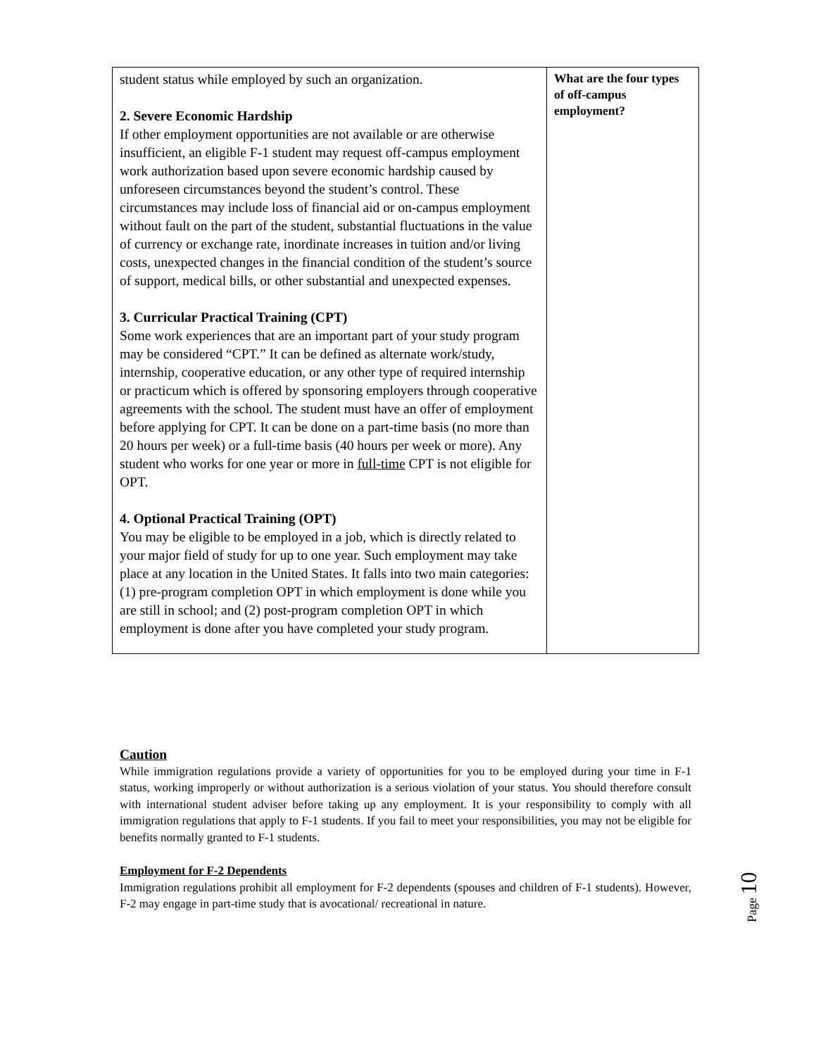| student status while employed by such an organization. 2. Severe Economic Hardship If other employment opportunities are not available or are otherwise insufficient, an eligible F-1 student may request off-campus employment work authorization based upon severe economic hardship caused by unforeseen circumstances beyond the student’s control. These circumstances may include loss of financial aid or on-campus employment without fault on the part of the student, substantial fluctuations in the value of currency or exchange rate, inordinate increases in tuition and/or living costs, unexpected changes in the financial condition of the student’s source of support, medical bills, or other substantial and unexpected expenses. 3. Curricular Practical Training (CPT) Some work experiences that are an important part of your study program may be considered “CPT.” It can be defined as alternate work/study, internship, cooperative education, or any other type of required internship or practicum which is offered by sponsoring employers through cooperative agreements with the school. The student must have an offer of employment before applying for CPT. It can be done on a part-time basis (no more than 20 hours per week) or a full-time basis (40 hours per week or more). Any student who works for one year or more in full-time CPT is not eligible for OPT. 4. Optional Practical Training (OPT) You may be eligible to be employed in a job, which is directly related to your major field of study for up to one year. Such employment may take place at any location in the United States. It falls into two main categories: (1) pre-program completion OPT in which employment is done while you are still in school; and (2) post-program completion OPT in which employment is done after you have completed your study program. | What are the four types of off-campus employment? |
Caution
While immigration regulations provide a variety of opportunities for you to be employed during your time in F-1 status, working improperly or without authorization is a serious violation of your status. You should therefore consult with international student adviser before taking up any employment. It is your responsibility to comply with all immigration regulations that apply to F-1 students. If you fail to meet your responsibilities, you may not be eligible for benefits normally granted to F-1 students.
Employment for F-2 Dependents
Immigration regulations prohibit all employment for F-2 dependents (spouses and children of F-1 students). However, F-2 may engage in part-time study that is avocational/ recreational in nature.
Page 10